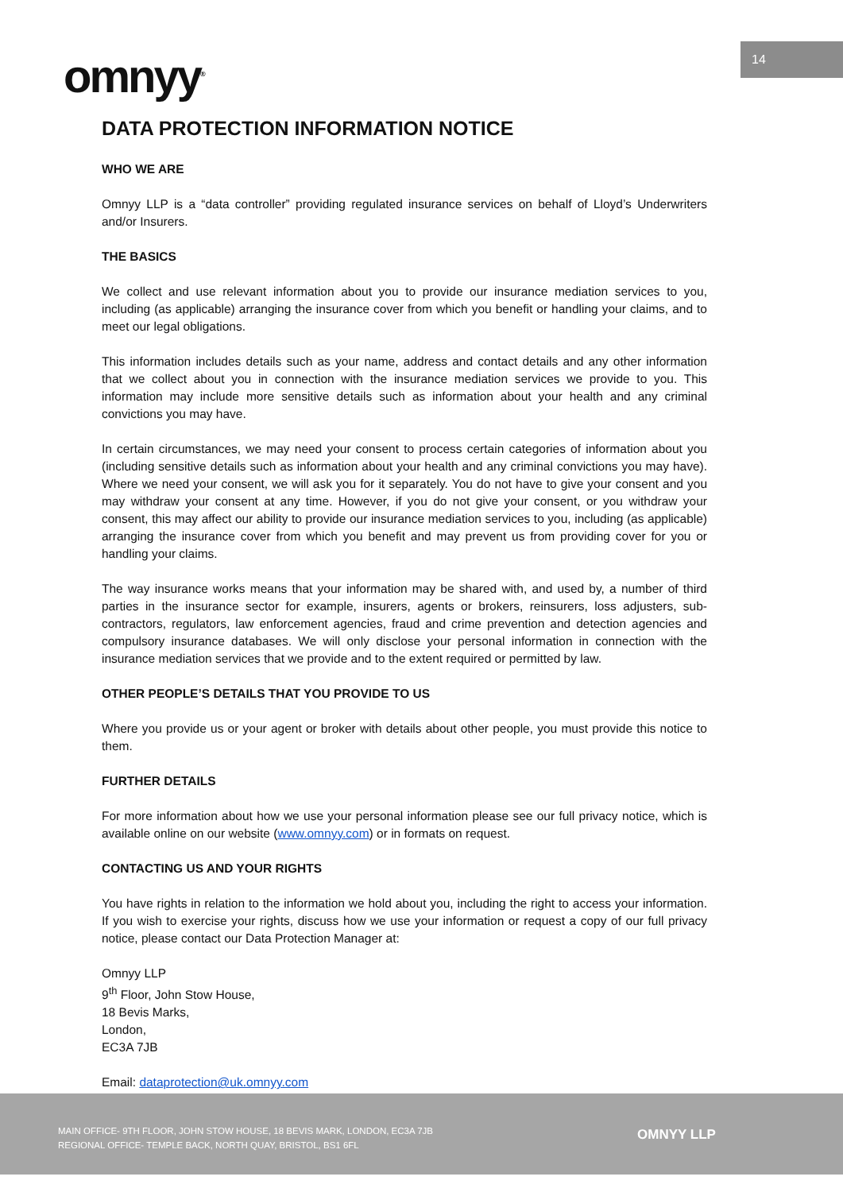omnyy<sup>®</sup>
14
DATA PROTECTION INFORMATION NOTICE
WHO WE ARE
Omnyy LLP is a “data controller” providing regulated insurance services on behalf of Lloyd’s Underwriters and/or Insurers.
THE BASICS
We collect and use relevant information about you to provide our insurance mediation services to you, including (as applicable) arranging the insurance cover from which you benefit or handling your claims, and to meet our legal obligations.
This information includes details such as your name, address and contact details and any other information that we collect about you in connection with the insurance mediation services we provide to you. This information may include more sensitive details such as information about your health and any criminal convictions you may have.
In certain circumstances, we may need your consent to process certain categories of information about you (including sensitive details such as information about your health and any criminal convictions you may have). Where we need your consent, we will ask you for it separately. You do not have to give your consent and you may withdraw your consent at any time. However, if you do not give your consent, or you withdraw your consent, this may affect our ability to provide our insurance mediation services to you, including (as applicable) arranging the insurance cover from which you benefit and may prevent us from providing cover for you or handling your claims.
The way insurance works means that your information may be shared with, and used by, a number of third parties in the insurance sector for example, insurers, agents or brokers, reinsurers, loss adjusters, sub-contractors, regulators, law enforcement agencies, fraud and crime prevention and detection agencies and compulsory insurance databases. We will only disclose your personal information in connection with the insurance mediation services that we provide and to the extent required or permitted by law.
OTHER PEOPLE’S DETAILS THAT YOU PROVIDE TO US
Where you provide us or your agent or broker with details about other people, you must provide this notice to them.
FURTHER DETAILS
For more information about how we use your personal information please see our full privacy notice, which is available online on our website (www.omnyy.com) or in formats on request.
CONTACTING US AND YOUR RIGHTS
You have rights in relation to the information we hold about you, including the right to access your information. If you wish to exercise your rights, discuss how we use your information or request a copy of our full privacy notice, please contact our Data Protection Manager at:
Omnyy LLP
9<sup>th</sup> Floor, John Stow House,
18 Bevis Marks,
London,
EC3A 7JB
Email: dataprotection@uk.omnyy.com
MAIN OFFICE- 9TH FLOOR, JOHN STOW HOUSE, 18 BEVIS MARK, LONDON, EC3A 7JB
REGIONAL OFFICE- TEMPLE BACK, NORTH QUAY, BRISTOL, BS1 6FL
OMNYY LLP